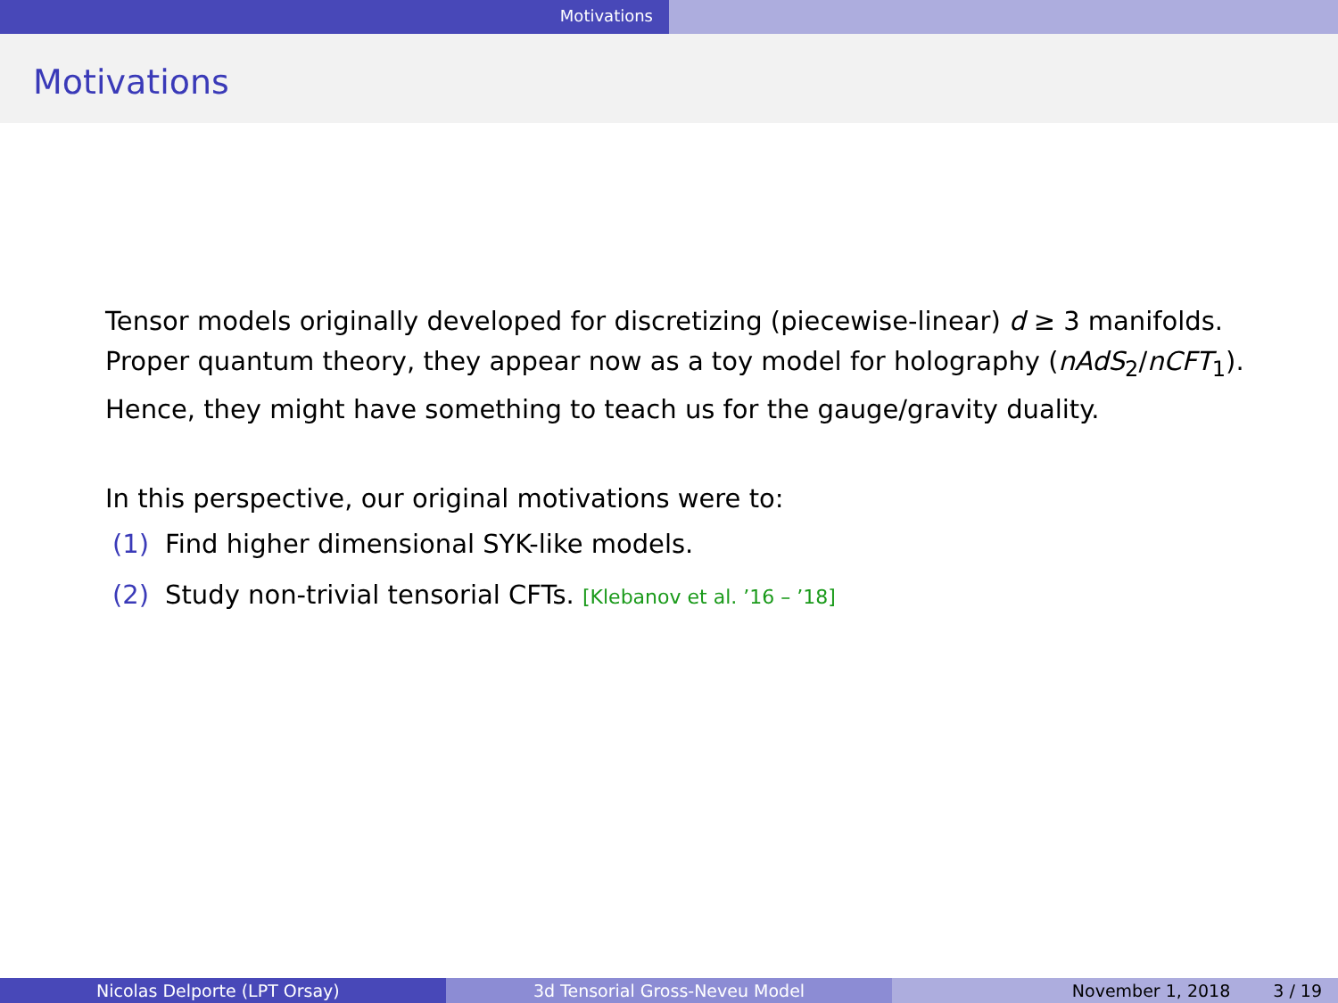Motivations
Motivations
Tensor models originally developed for discretizing (piecewise-linear) d ≥ 3 manifolds. Proper quantum theory, they appear now as a toy model for holography (nAdS<sub>2</sub>/nCFT<sub>1</sub>). Hence, they might have something to teach us for the gauge/gravity duality.
In this perspective, our original motivations were to:
(1) Find higher dimensional SYK-like models.
(2) Study non-trivial tensorial CFTs. [Klebanov et al. ’16 – ’18]
Nicolas Delporte (LPT Orsay) 3d Tensorial Gross-Neveu Model November 1, 2018 3 / 19